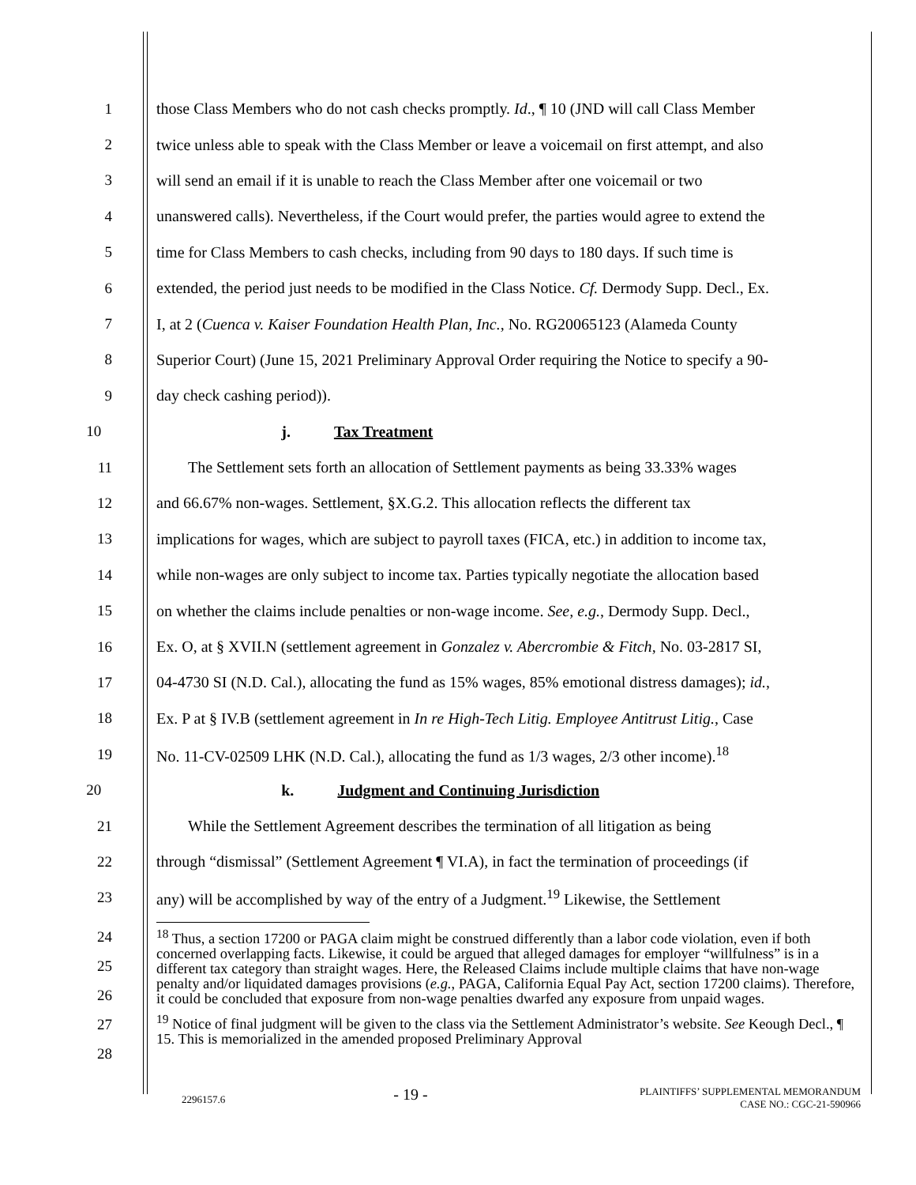1 those Class Members who do not cash checks promptly. Id., ¶ 10 (JND will call Class Member
2 twice unless able to speak with the Class Member or leave a voicemail on first attempt, and also
3 will send an email if it is unable to reach the Class Member after one voicemail or two
4 unanswered calls). Nevertheless, if the Court would prefer, the parties would agree to extend the
5 time for Class Members to cash checks, including from 90 days to 180 days. If such time is
6 extended, the period just needs to be modified in the Class Notice. Cf. Dermody Supp. Decl., Ex.
7 I, at 2 (Cuenca v. Kaiser Foundation Health Plan, Inc., No. RG20065123 (Alameda County
8 Superior Court) (June 15, 2021 Preliminary Approval Order requiring the Notice to specify a 90-
9 day check cashing period)).
10 j. Tax Treatment
11 The Settlement sets forth an allocation of Settlement payments as being 33.33% wages
12 and 66.67% non-wages. Settlement, §X.G.2. This allocation reflects the different tax
13 implications for wages, which are subject to payroll taxes (FICA, etc.) in addition to income tax,
14 while non-wages are only subject to income tax. Parties typically negotiate the allocation based
15 on whether the claims include penalties or non-wage income. See, e.g., Dermody Supp. Decl.,
16 Ex. O, at § XVII.N (settlement agreement in Gonzalez v. Abercrombie & Fitch, No. 03-2817 SI,
17 04-4730 SI (N.D. Cal.), allocating the fund as 15% wages, 85% emotional distress damages); id.,
18 Ex. P at § IV.B (settlement agreement in In re High-Tech Litig. Employee Antitrust Litig., Case
19 No. 11-CV-02509 LHK (N.D. Cal.), allocating the fund as 1/3 wages, 2/3 other income).<sup>18</sup>
20 k. Judgment and Continuing Jurisdiction
21 While the Settlement Agreement describes the termination of all litigation as being
22 through “dismissal” (Settlement Agreement ¶ VI.A), in fact the termination of proceedings (if
23 any) will be accomplished by way of the entry of a Judgment.<sup>19</sup> Likewise, the Settlement
24
25
26
27
28
<sup>18</sup> Thus, a section 17200 or PAGA claim might be construed differently than a labor code violation, even if both concerned overlapping facts. Likewise, it could be argued that alleged damages for employer “willfulness” is in a different tax category than straight wages. Here, the Released Claims include multiple claims that have non-wage penalty and/or liquidated damages provisions (e.g., PAGA, California Equal Pay Act, section 17200 claims). Therefore, it could be concluded that exposure from non-wage penalties dwarfed any exposure from unpaid wages.
<sup>19</sup> Notice of final judgment will be given to the class via the Settlement Administrator’s website. See Keough Decl., ¶ 15. This is memorialized in the amended proposed Preliminary Approval
2296157.6
- 19 -
PLAINTIFFS’ SUPPLEMENTAL MEMORANDUM
CASE NO.: CGC-21-590966